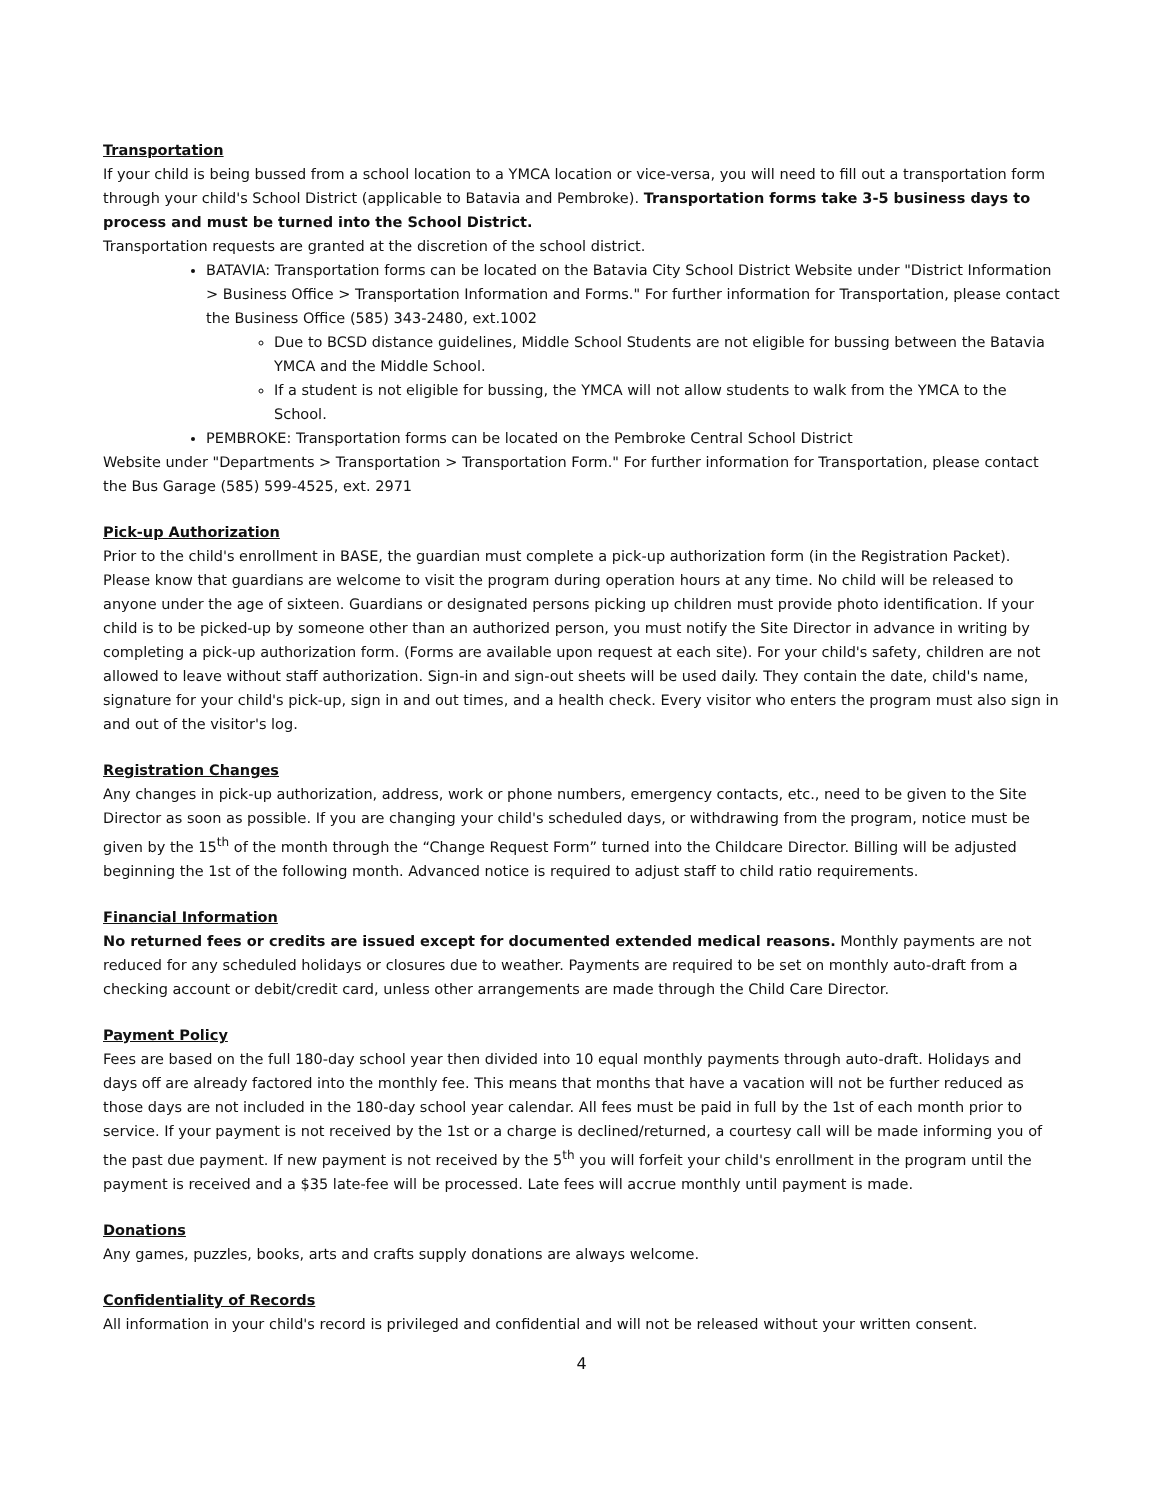Transportation
If your child is being bussed from a school location to a YMCA location or vice-versa, you will need to fill out a transportation form through your child's School District (applicable to Batavia and Pembroke). Transportation forms take 3-5 business days to process and must be turned into the School District.
Transportation requests are granted at the discretion of the school district.
BATAVIA: Transportation forms can be located on the Batavia City School District Website under "District Information > Business Office > Transportation Information and Forms." For further information for Transportation, please contact the Business Office (585) 343-2480, ext.1002
Due to BCSD distance guidelines, Middle School Students are not eligible for bussing between the Batavia YMCA and the Middle School.
If a student is not eligible for bussing, the YMCA will not allow students to walk from the YMCA to the School.
PEMBROKE: Transportation forms can be located on the Pembroke Central School District
Website under "Departments > Transportation > Transportation Form." For further information for Transportation, please contact the Bus Garage (585) 599-4525, ext. 2971
Pick-up Authorization
Prior to the child's enrollment in BASE, the guardian must complete a pick-up authorization form (in the Registration Packet). Please know that guardians are welcome to visit the program during operation hours at any time. No child will be released to anyone under the age of sixteen. Guardians or designated persons picking up children must provide photo identification. If your child is to be picked-up by someone other than an authorized person, you must notify the Site Director in advance in writing by completing a pick-up authorization form. (Forms are available upon request at each site). For your child's safety, children are not allowed to leave without staff authorization. Sign-in and sign-out sheets will be used daily. They contain the date, child's name, signature for your child's pick-up, sign in and out times, and a health check. Every visitor who enters the program must also sign in and out of the visitor's log.
Registration Changes
Any changes in pick-up authorization, address, work or phone numbers, emergency contacts, etc., need to be given to the Site Director as soon as possible. If you are changing your child's scheduled days, or withdrawing from the program, notice must be given by the 15<sup>th</sup> of the month through the “Change Request Form” turned into the Childcare Director. Billing will be adjusted beginning the 1st of the following month. Advanced notice is required to adjust staff to child ratio requirements.
Financial Information
No returned fees or credits are issued except for documented extended medical reasons. Monthly payments are not reduced for any scheduled holidays or closures due to weather. Payments are required to be set on monthly auto-draft from a checking account or debit/credit card, unless other arrangements are made through the Child Care Director.
Payment Policy
Fees are based on the full 180-day school year then divided into 10 equal monthly payments through auto-draft. Holidays and days off are already factored into the monthly fee. This means that months that have a vacation will not be further reduced as those days are not included in the 180-day school year calendar. All fees must be paid in full by the 1st of each month prior to service. If your payment is not received by the 1st or a charge is declined/returned, a courtesy call will be made informing you of the past due payment. If new payment is not received by the 5<sup>th</sup> you will forfeit your child's enrollment in the program until the payment is received and a $35 late-fee will be processed. Late fees will accrue monthly until payment is made.
Donations
Any games, puzzles, books, arts and crafts supply donations are always welcome.
Confidentiality of Records
All information in your child's record is privileged and confidential and will not be released without your written consent.
4